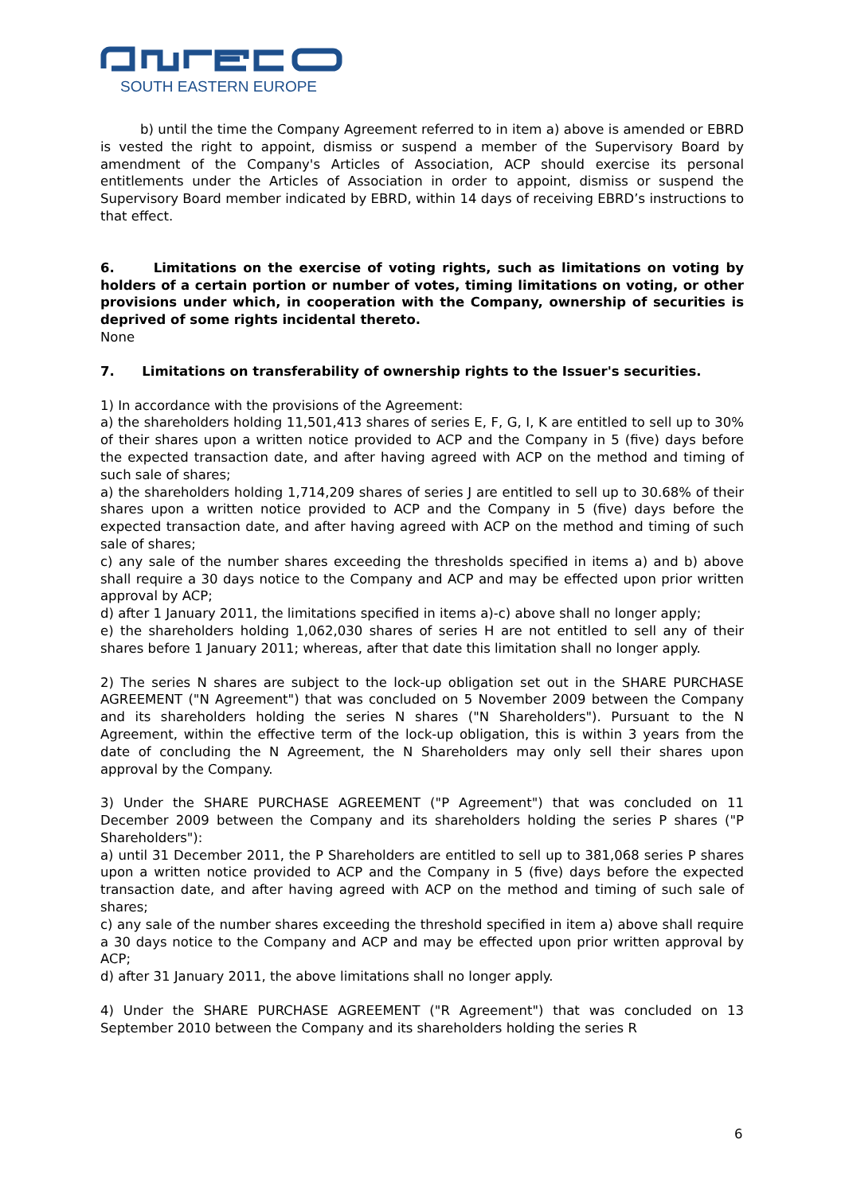SOUTH EASTERN EUROPE
b) until the time the Company Agreement referred to in item a) above is amended or EBRD is vested the right to appoint, dismiss or suspend a member of the Supervisory Board by amendment of the Company's Articles of Association, ACP should exercise its personal entitlements under the Articles of Association in order to appoint, dismiss or suspend the Supervisory Board member indicated by EBRD, within 14 days of receiving EBRD’s instructions to that effect.
6. Limitations on the exercise of voting rights, such as limitations on voting by holders of a certain portion or number of votes, timing limitations on voting, or other provisions under which, in cooperation with the Company, ownership of securities is deprived of some rights incidental thereto.
None
7. Limitations on transferability of ownership rights to the Issuer's securities.
1) In accordance with the provisions of the Agreement:
a) the shareholders holding 11,501,413 shares of series E, F, G, I, K are entitled to sell up to 30% of their shares upon a written notice provided to ACP and the Company in 5 (five) days before the expected transaction date, and after having agreed with ACP on the method and timing of such sale of shares;
a) the shareholders holding 1,714,209 shares of series J are entitled to sell up to 30.68% of their shares upon a written notice provided to ACP and the Company in 5 (five) days before the expected transaction date, and after having agreed with ACP on the method and timing of such sale of shares;
c) any sale of the number shares exceeding the thresholds specified in items a) and b) above shall require a 30 days notice to the Company and ACP and may be effected upon prior written approval by ACP;
d) after 1 January 2011, the limitations specified in items a)-c) above shall no longer apply;
e) the shareholders holding 1,062,030 shares of series H are not entitled to sell any of their shares before 1 January 2011; whereas, after that date this limitation shall no longer apply.
2) The series N shares are subject to the lock-up obligation set out in the SHARE PURCHASE AGREEMENT ("N Agreement") that was concluded on 5 November 2009 between the Company and its shareholders holding the series N shares ("N Shareholders"). Pursuant to the N Agreement, within the effective term of the lock-up obligation, this is within 3 years from the date of concluding the N Agreement, the N Shareholders may only sell their shares upon approval by the Company.
3) Under the SHARE PURCHASE AGREEMENT ("P Agreement") that was concluded on 11 December 2009 between the Company and its shareholders holding the series P shares ("P Shareholders"):
a) until 31 December 2011, the P Shareholders are entitled to sell up to 381,068 series P shares upon a written notice provided to ACP and the Company in 5 (five) days before the expected transaction date, and after having agreed with ACP on the method and timing of such sale of shares;
c) any sale of the number shares exceeding the threshold specified in item a) above shall require a 30 days notice to the Company and ACP and may be effected upon prior written approval by ACP;
d) after 31 January 2011, the above limitations shall no longer apply.
4) Under the SHARE PURCHASE AGREEMENT ("R Agreement") that was concluded on 13 September 2010 between the Company and its shareholders holding the series R
6